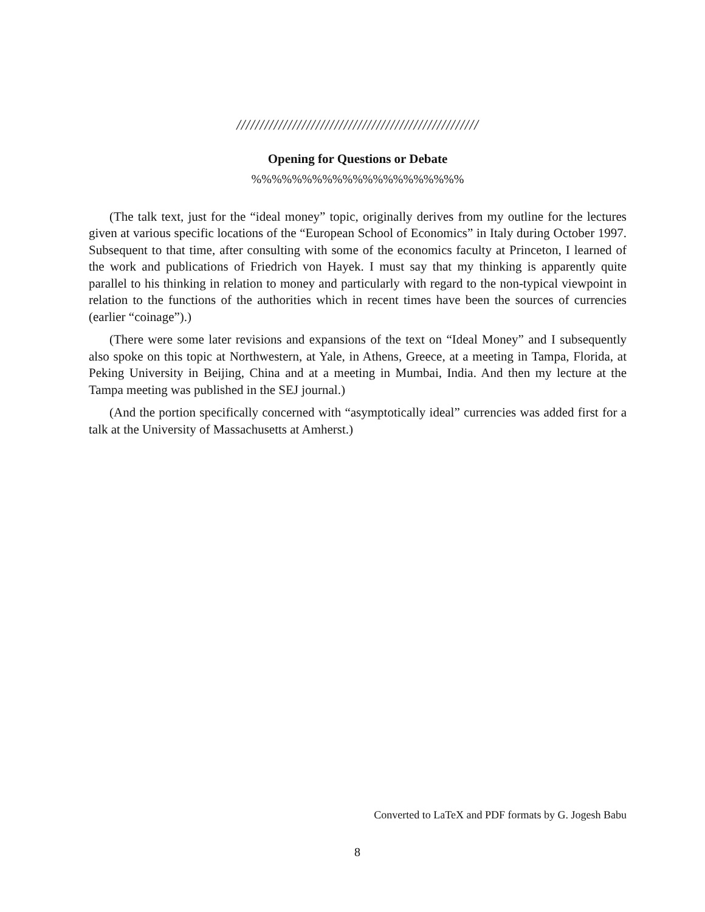////////////////////////////////////////////////////
Opening for Questions or Debate
%%%%%%%%%%%%%%%%%%%%%
(The talk text, just for the “ideal money” topic, originally derives from my outline for the lectures given at various specific locations of the “European School of Economics” in Italy during October 1997. Subsequent to that time, after consulting with some of the economics faculty at Princeton, I learned of the work and publications of Friedrich von Hayek. I must say that my thinking is apparently quite parallel to his thinking in relation to money and particularly with regard to the non-typical viewpoint in relation to the functions of the authorities which in recent times have been the sources of currencies (earlier “coinage”).)
(There were some later revisions and expansions of the text on “Ideal Money” and I subsequently also spoke on this topic at Northwestern, at Yale, in Athens, Greece, at a meeting in Tampa, Florida, at Peking University in Beijing, China and at a meeting in Mumbai, India. And then my lecture at the Tampa meeting was published in the SEJ journal.)
(And the portion specifically concerned with “asymptotically ideal” currencies was added first for a talk at the University of Massachusetts at Amherst.)
Converted to LaTeX and PDF formats by G. Jogesh Babu
8